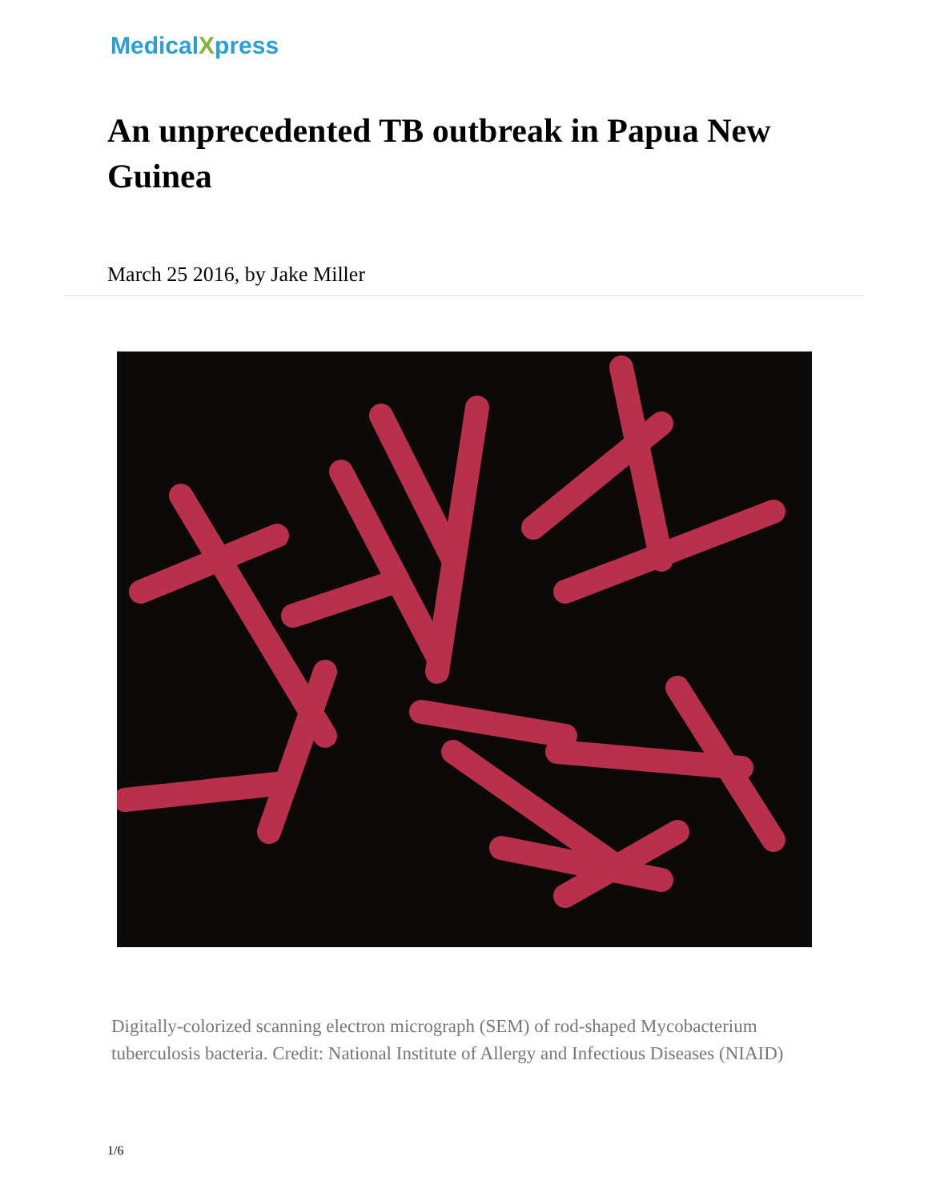MedicalXpress
An unprecedented TB outbreak in Papua New Guinea
March 25 2016, by Jake Miller
Digitally-colorized scanning electron micrograph (SEM) of rod-shaped Mycobacterium tuberculosis bacteria. Credit: National Institute of Allergy and Infectious Diseases (NIAID)
1/6